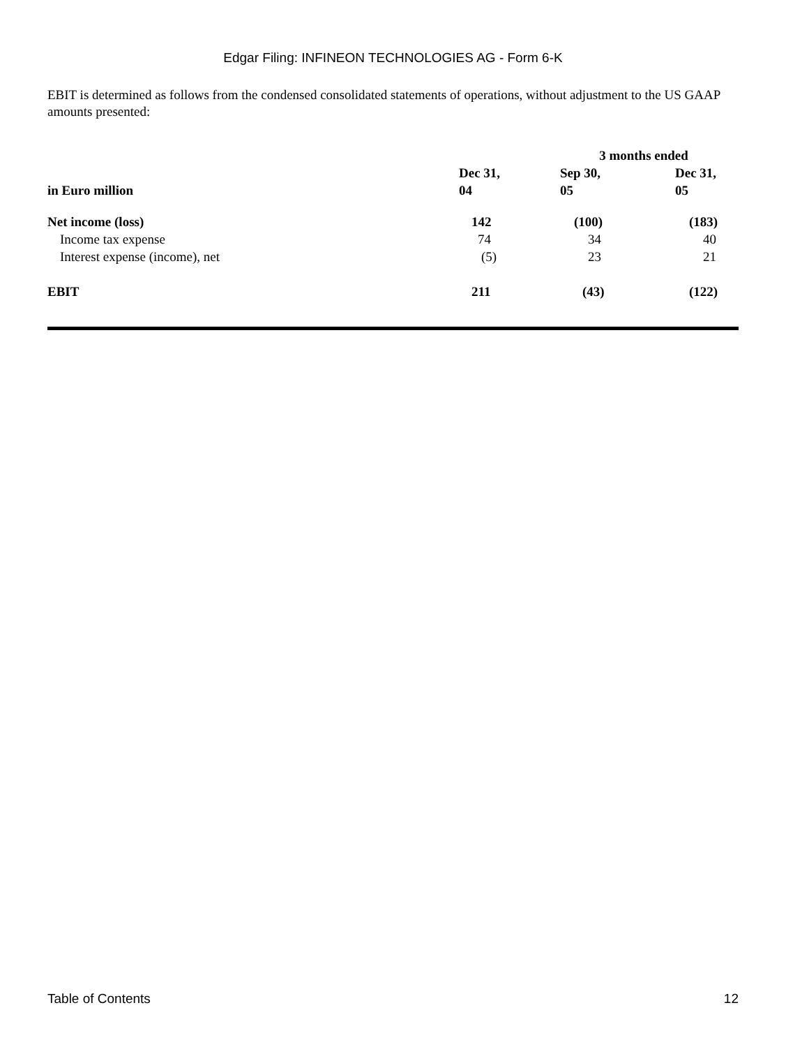Edgar Filing: INFINEON TECHNOLOGIES AG - Form 6-K
EBIT is determined as follows from the condensed consolidated statements of operations, without adjustment to the US GAAP amounts presented:
| | 3 months ended | | |
| --- | --- | --- | --- |
| in Euro million | Dec 31, 04 | Sep 30, 05 | Dec 31, 05 |
| Net income (loss) | 142 | (100) | (183) |
| Income tax expense | 74 | 34 | 40 |
| Interest expense (income), net | (5) | 23 | 21 |
| EBIT | 211 | (43) | (122) |
Table of Contents 12